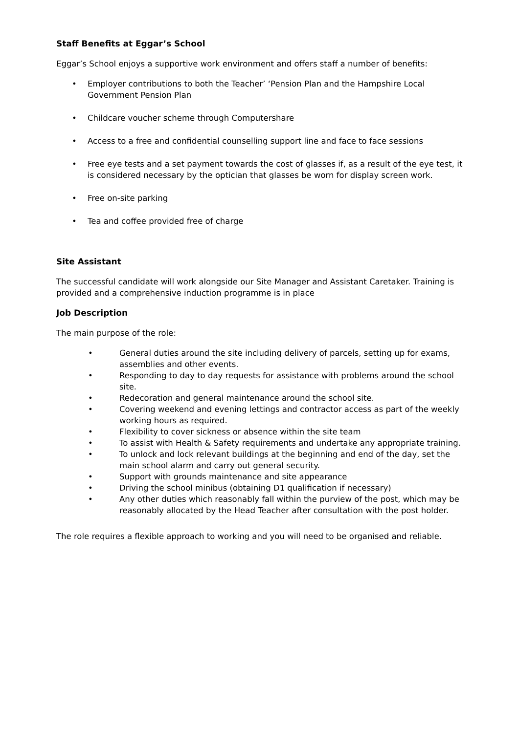Staff Benefits at Eggar’s School
Eggar’s School enjoys a supportive work environment and offers staff a number of benefits:
• Employer contributions to both the Teacher’ ‘Pension Plan and the Hampshire Local Government Pension Plan
• Childcare voucher scheme through Computershare
• Access to a free and confidential counselling support line and face to face sessions
• Free eye tests and a set payment towards the cost of glasses if, as a result of the eye test, it is considered necessary by the optician that glasses be worn for display screen work.
• Free on-site parking
• Tea and coffee provided free of charge
Site Assistant
The successful candidate will work alongside our Site Manager and Assistant Caretaker. Training is provided and a comprehensive induction programme is in place
Job Description
The main purpose of the role:
• General duties around the site including delivery of parcels, setting up for exams, assemblies and other events.
• Responding to day to day requests for assistance with problems around the school site.
• Redecoration and general maintenance around the school site.
• Covering weekend and evening lettings and contractor access as part of the weekly working hours as required.
• Flexibility to cover sickness or absence within the site team
• To assist with Health & Safety requirements and undertake any appropriate training.
• To unlock and lock relevant buildings at the beginning and end of the day, set the main school alarm and carry out general security.
• Support with grounds maintenance and site appearance
• Driving the school minibus (obtaining D1 qualification if necessary)
• Any other duties which reasonably fall within the purview of the post, which may be reasonably allocated by the Head Teacher after consultation with the post holder.
The role requires a flexible approach to working and you will need to be organised and reliable.